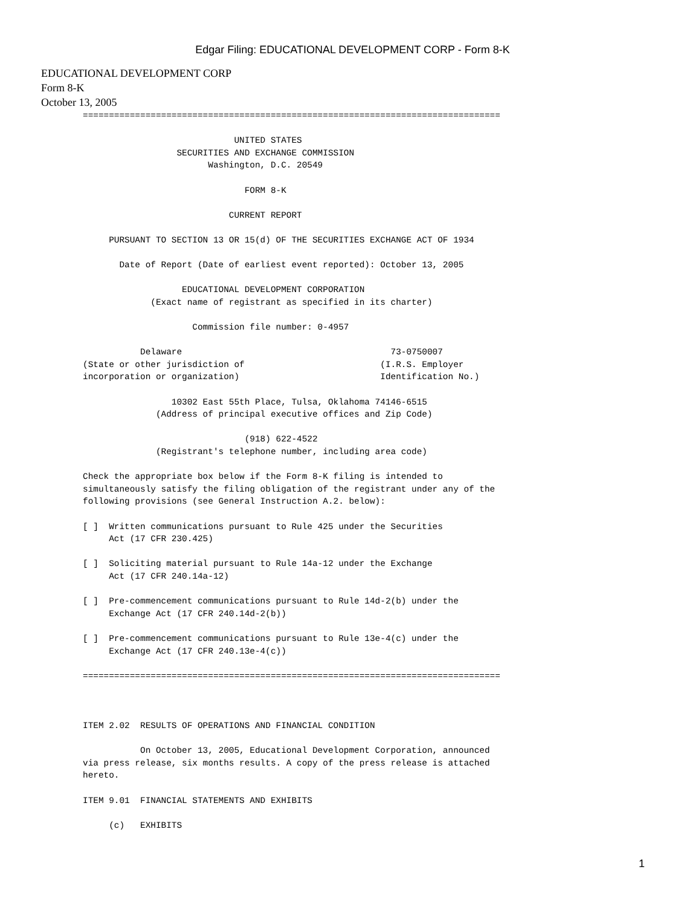Edgar Filing: EDUCATIONAL DEVELOPMENT CORP - Form 8-K
EDUCATIONAL DEVELOPMENT CORP
Form 8-K
October 13, 2005
================================================================================

                             UNITED STATES
                  SECURITIES AND EXCHANGE COMMISSION
                        Washington, D.C. 20549

                               FORM 8-K

                            CURRENT REPORT

     PURSUANT TO SECTION 13 OR 15(d) OF THE SECURITIES EXCHANGE ACT OF 1934

       Date of Report (Date of earliest event reported): October 13, 2005

                   EDUCATIONAL DEVELOPMENT CORPORATION
             (Exact name of registrant as specified in its charter)

                     Commission file number: 0-4957

           Delaware                                        73-0750007
(State or other jurisdiction of                          (I.R.S. Employer
incorporation or organization)                           Identification No.)

                 10302 East 55th Place, Tulsa, Oklahoma 74146-6515
              (Address of principal executive offices and Zip Code)

                               (918) 622-4522
              (Registrant's telephone number, including area code)

Check the appropriate box below if the Form 8-K filing is intended to
simultaneously satisfy the filing obligation of the registrant under any of the
following provisions (see General Instruction A.2. below):

[ ]  Written communications pursuant to Rule 425 under the Securities
     Act (17 CFR 230.425)

[ ]  Soliciting material pursuant to Rule 14a-12 under the Exchange
     Act (17 CFR 240.14a-12)

[ ]  Pre-commencement communications pursuant to Rule 14d-2(b) under the
     Exchange Act (17 CFR 240.14d-2(b))

[ ]  Pre-commencement communications pursuant to Rule 13e-4(c) under the
     Exchange Act (17 CFR 240.13e-4(c))

================================================================================



ITEM 2.02  RESULTS OF OPERATIONS AND FINANCIAL CONDITION

           On October 13, 2005, Educational Development Corporation, announced
via press release, six months results. A copy of the press release is attached
hereto.

ITEM 9.01  FINANCIAL STATEMENTS AND EXHIBITS

     (c)   EXHIBITS
1